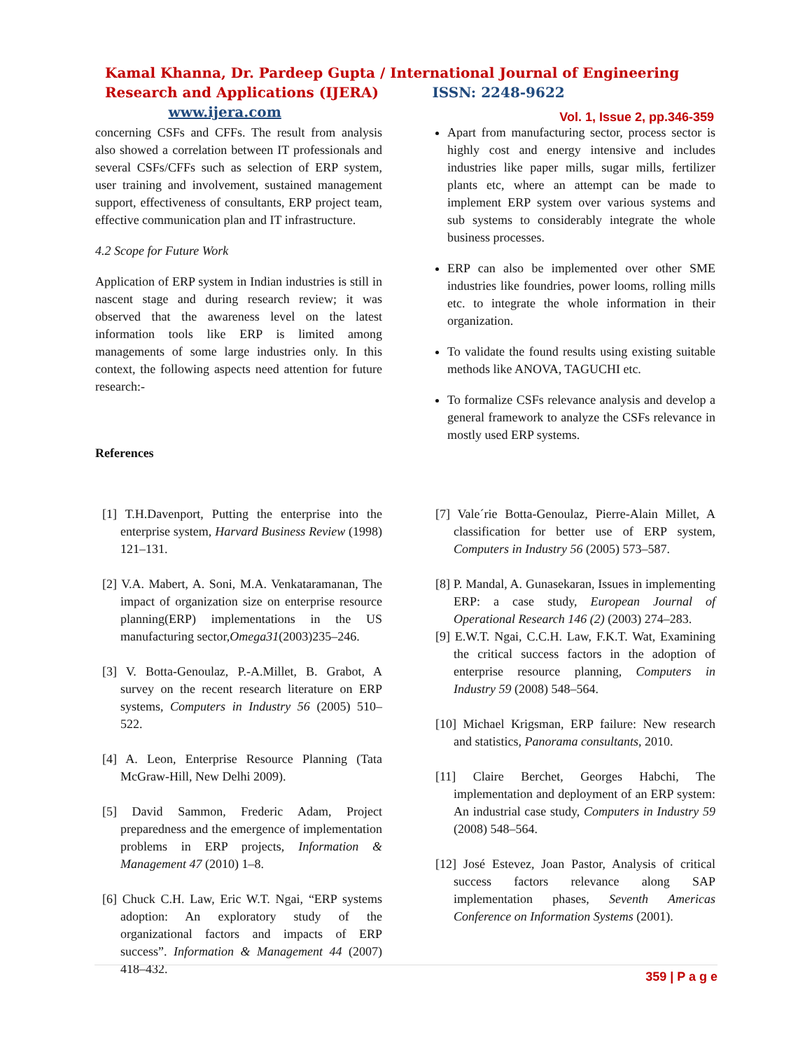Kamal Khanna, Dr. Pardeep Gupta / International Journal of Engineering Research and Applications (IJERA) ISSN: 2248-9622 www.ijera.com
Vol. 1, Issue 2, pp.346-359
concerning CSFs and CFFs. The result from analysis also showed a correlation between IT professionals and several CSFs/CFFs such as selection of ERP system, user training and involvement, sustained management support, effectiveness of consultants, ERP project team, effective communication plan and IT infrastructure.
4.2 Scope for Future Work
Application of ERP system in Indian industries is still in nascent stage and during research review; it was observed that the awareness level on the latest information tools like ERP is limited among managements of some large industries only. In this context, the following aspects need attention for future research:-
References
Apart from manufacturing sector, process sector is highly cost and energy intensive and includes industries like paper mills, sugar mills, fertilizer plants etc, where an attempt can be made to implement ERP system over various systems and sub systems to considerably integrate the whole business processes.
ERP can also be implemented over other SME industries like foundries, power looms, rolling mills etc. to integrate the whole information in their organization.
To validate the found results using existing suitable methods like ANOVA, TAGUCHI etc.
To formalize CSFs relevance analysis and develop a general framework to analyze the CSFs relevance in mostly used ERP systems.
[1] T.H.Davenport, Putting the enterprise into the enterprise system, Harvard Business Review (1998) 121–131.
[2] V.A. Mabert, A. Soni, M.A. Venkataramanan, The impact of organization size on enterprise resource planning(ERP) implementations in the US manufacturing sector,Omega31(2003)235–246.
[3] V. Botta-Genoulaz, P.-A.Millet, B. Grabot, A survey on the recent research literature on ERP systems, Computers in Industry 56 (2005) 510–522.
[4] A. Leon, Enterprise Resource Planning (Tata McGraw-Hill, New Delhi 2009).
[5] David Sammon, Frederic Adam, Project preparedness and the emergence of implementation problems in ERP projects, Information & Management 47 (2010) 1–8.
[6] Chuck C.H. Law, Eric W.T. Ngai, “ERP systems adoption: An exploratory study of the organizational factors and impacts of ERP success”. Information & Management 44 (2007) 418–432.
[7] Vale´rie Botta-Genoulaz, Pierre-Alain Millet, A classification for better use of ERP system, Computers in Industry 56 (2005) 573–587.
[8] P. Mandal, A. Gunasekaran, Issues in implementing ERP: a case study, European Journal of Operational Research 146 (2) (2003) 274–283.
[9] E.W.T. Ngai, C.C.H. Law, F.K.T. Wat, Examining the critical success factors in the adoption of enterprise resource planning, Computers in Industry 59 (2008) 548–564.
[10] Michael Krigsman, ERP failure: New research and statistics, Panorama consultants, 2010.
[11] Claire Berchet, Georges Habchi, The implementation and deployment of an ERP system: An industrial case study, Computers in Industry 59 (2008) 548–564.
[12] José Estevez, Joan Pastor, Analysis of critical success factors relevance along SAP implementation phases, Seventh Americas Conference on Information Systems (2001).
359 | P a g e